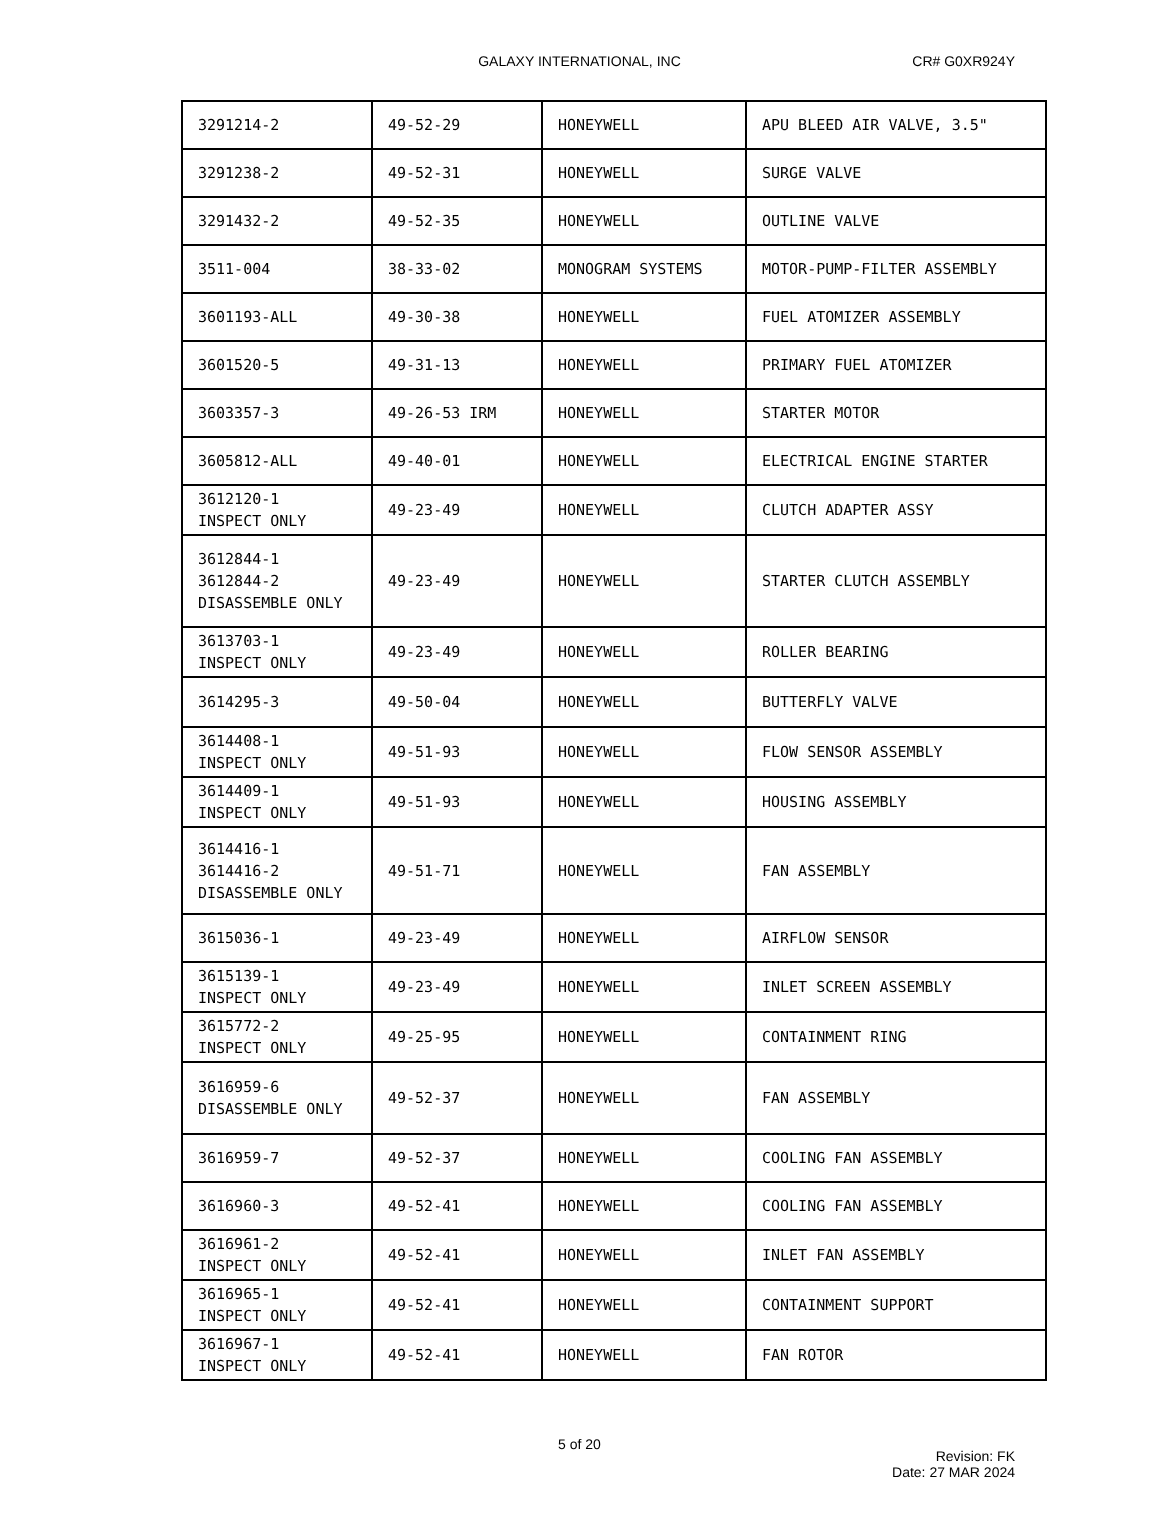GALAXY INTERNATIONAL, INC CR# G0XR924Y
| 3291214-2 | 49-52-29 | HONEYWELL | APU BLEED AIR VALVE, 3.5" |
| 3291238-2 | 49-52-31 | HONEYWELL | SURGE VALVE |
| 3291432-2 | 49-52-35 | HONEYWELL | OUTLINE VALVE |
| 3511-004 | 38-33-02 | MONOGRAM SYSTEMS | MOTOR-PUMP-FILTER ASSEMBLY |
| 3601193-ALL | 49-30-38 | HONEYWELL | FUEL ATOMIZER ASSEMBLY |
| 3601520-5 | 49-31-13 | HONEYWELL | PRIMARY FUEL ATOMIZER |
| 3603357-3 | 49-26-53 IRM | HONEYWELL | STARTER MOTOR |
| 3605812-ALL | 49-40-01 | HONEYWELL | ELECTRICAL ENGINE STARTER |
| 3612120-1 INSPECT ONLY | 49-23-49 | HONEYWELL | CLUTCH ADAPTER ASSY |
| 3612844-1 3612844-2 DISASSEMBLE ONLY | 49-23-49 | HONEYWELL | STARTER CLUTCH ASSEMBLY |
| 3613703-1 INSPECT ONLY | 49-23-49 | HONEYWELL | ROLLER BEARING |
| 3614295-3 | 49-50-04 | HONEYWELL | BUTTERFLY VALVE |
| 3614408-1 INSPECT ONLY | 49-51-93 | HONEYWELL | FLOW SENSOR ASSEMBLY |
| 3614409-1 INSPECT ONLY | 49-51-93 | HONEYWELL | HOUSING ASSEMBLY |
| 3614416-1 3614416-2 DISASSEMBLE ONLY | 49-51-71 | HONEYWELL | FAN ASSEMBLY |
| 3615036-1 | 49-23-49 | HONEYWELL | AIRFLOW SENSOR |
| 3615139-1 INSPECT ONLY | 49-23-49 | HONEYWELL | INLET SCREEN ASSEMBLY |
| 3615772-2 INSPECT ONLY | 49-25-95 | HONEYWELL | CONTAINMENT RING |
| 3616959-6 DISASSEMBLE ONLY | 49-52-37 | HONEYWELL | FAN ASSEMBLY |
| 3616959-7 | 49-52-37 | HONEYWELL | COOLING FAN ASSEMBLY |
| 3616960-3 | 49-52-41 | HONEYWELL | COOLING FAN ASSEMBLY |
| 3616961-2 INSPECT ONLY | 49-52-41 | HONEYWELL | INLET FAN ASSEMBLY |
| 3616965-1 INSPECT ONLY | 49-52-41 | HONEYWELL | CONTAINMENT SUPPORT |
| 3616967-1 INSPECT ONLY | 49-52-41 | HONEYWELL | FAN ROTOR |
5 of 20
Revision: FK
Date: 27 MAR 2024